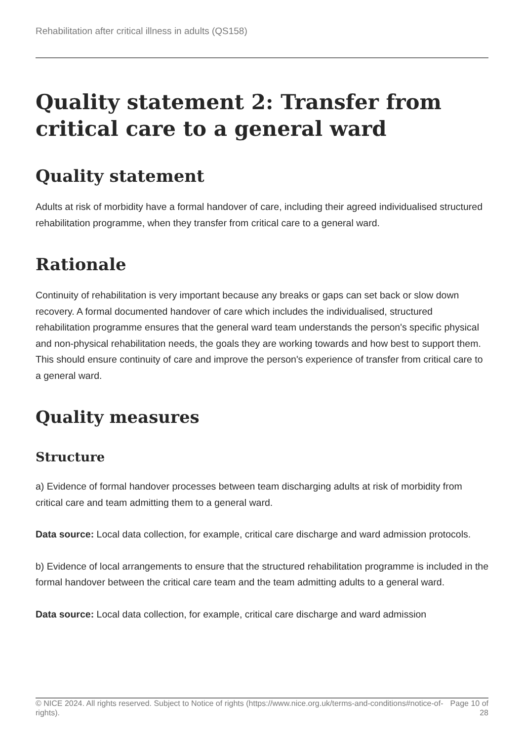Rehabilitation after critical illness in adults (QS158)
Quality statement 2: Transfer from critical care to a general ward
Quality statement
Adults at risk of morbidity have a formal handover of care, including their agreed individualised structured rehabilitation programme, when they transfer from critical care to a general ward.
Rationale
Continuity of rehabilitation is very important because any breaks or gaps can set back or slow down recovery. A formal documented handover of care which includes the individualised, structured rehabilitation programme ensures that the general ward team understands the person's specific physical and non-physical rehabilitation needs, the goals they are working towards and how best to support them. This should ensure continuity of care and improve the person's experience of transfer from critical care to a general ward.
Quality measures
Structure
a) Evidence of formal handover processes between team discharging adults at risk of morbidity from critical care and team admitting them to a general ward.
Data source: Local data collection, for example, critical care discharge and ward admission protocols.
b) Evidence of local arrangements to ensure that the structured rehabilitation programme is included in the formal handover between the critical care team and the team admitting adults to a general ward.
Data source: Local data collection, for example, critical care discharge and ward admission
© NICE 2024. All rights reserved. Subject to Notice of rights (https://www.nice.org.uk/terms-and-conditions#notice-of-rights).
Page 10 of 28